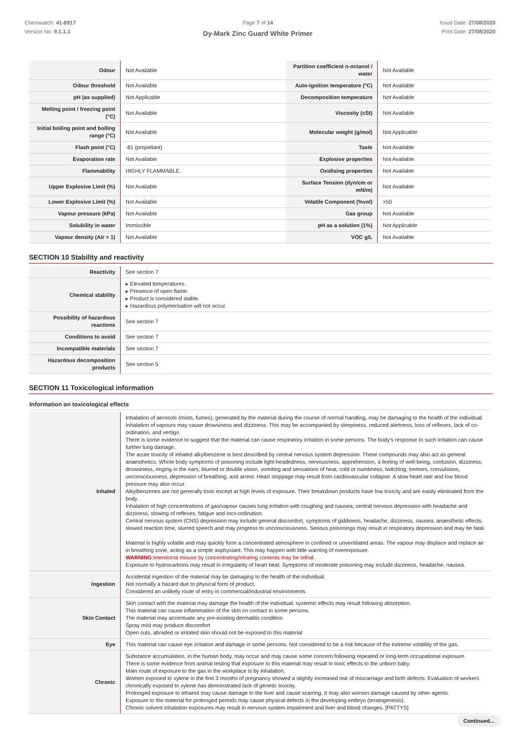Chemwatch: 41-6917
Version No: 9.1.1.1
Page 7 of 14
Dy-Mark Zinc Guard White Primer
Issue Date: 27/08/2020
Print Date: 27/08/2020
| Odour | Not Available | Partition coefficient n-octanol / water | Not Available |
| Odour threshold | Not Available | Auto-ignition temperature (°C) | Not Available |
| pH (as supplied) | Not Applicable | Decomposition temperature | Not Available |
| Melting point / freezing point (°C) | Not Available | Viscosity (cSt) | Not Available |
| Initial boiling point and boiling range (°C) | Not Available | Molecular weight (g/mol) | Not Applicable |
| Flash point (°C) | -81 (propellant) | Taste | Not Available |
| Evaporation rate | Not Available | Explosive properties | Not Available |
| Flammability | HIGHLY FLAMMABLE. | Oxidising properties | Not Available |
| Upper Explosive Limit (%) | Not Available | Surface Tension (dyn/cm or mN/m) | Not Available |
| Lower Explosive Limit (%) | Not Available | Volatile Component (%vol) | >50 |
| Vapour pressure (kPa) | Not Available | Gas group | Not Available |
| Solubility in water | Immiscible | pH as a solution (1%) | Not Applicable |
| Vapour density (Air = 1) | Not Available | VOC g/L | Not Available |
SECTION 10 Stability and reactivity
| Reactivity | See section 7 |
| Chemical stability | ▸ Elevated temperatures. ▸ Presence of open flame. ▸ Product is considered stable. ▸ Hazardous polymerisation will not occur. |
| Possibility of hazardous reactions | See section 7 |
| Conditions to avoid | See section 7 |
| Incompatible materials | See section 7 |
| Hazardous decomposition products | See section 5 |
SECTION 11 Toxicological information
Information on toxicological effects
| Inhaled | Inhalation of aerosols (mists, fumes), generated by the material during the course of normal handling, may be damaging to the health of the individual. Inhalation of vapours may cause drowsiness and dizziness. This may be accompanied by sleepiness, reduced alertness, loss of reflexes, lack of co-ordination, and vertigo. There is some evidence to suggest that the material can cause respiratory irritation in some persons. The body's response to such irritation can cause further lung damage. The acute toxicity of inhaled alkylbenzene is best described by central nervous system depression. These compounds may also act as general anaesthetics. Whole body symptoms of poisoning include light-headedness, nervousness, apprehension, a feeling of well-being, confusion, dizziness, drowsiness, ringing in the ears, blurred or double vision, vomiting and sensations of heat, cold or numbness, twitching, tremors, convulsions, unconsciousness, depression of breathing, and arrest. Heart stoppage may result from cardiovascular collapse. A slow heart rate and low blood pressure may also occur. Alkylbenzenes are not generally toxic except at high levels of exposure. Their breakdown products have low toxicity and are easily eliminated from the body. Inhalation of high concentrations of gas/vapour causes lung irritation with coughing and nausea, central nervous depression with headache and dizziness, slowing of reflexes, fatigue and inco-ordination. Central nervous system (CNS) depression may include general discomfort, symptoms of giddiness, headache, dizziness, nausea, anaesthetic effects, slowed reaction time, slurred speech and may progress to unconsciousness. Serious poisonings may result in respiratory depression and may be fatal. Material is highly volatile and may quickly form a concentrated atmosphere in confined or unventilated areas. The vapour may displace and replace air in breathing zone, acting as a simple asphyxiant. This may happen with little warning of overexposure. WARNING :Intentional misuse by concentrating/inhaling contents may be lethal. Exposure to hydrocarbons may result in irregularity of heart beat. Symptoms of moderate poisoning may include dizziness, headache, nausea. |
| Ingestion | Accidental ingestion of the material may be damaging to the health of the individual. Not normally a hazard due to physical form of product. Considered an unlikely route of entry in commercial/industrial environments |
| Skin Contact | Skin contact with the material may damage the health of the individual; systemic effects may result following absorption. This material can cause inflammation of the skin on contact in some persons. The material may accentuate any pre-existing dermatitis condition Spray mist may produce discomfort Open cuts, abraded or irritated skin should not be exposed to this material |
| Eye | This material can cause eye irritation and damage in some persons. Not considered to be a risk because of the extreme volatility of the gas. |
| Chronic | Substance accumulation, in the human body, may occur and may cause some concern following repeated or long-term occupational exposure. There is some evidence from animal testing that exposure to this material may result in toxic effects to the unborn baby. Main route of exposure to the gas in the workplace is by inhalation. Women exposed to xylene in the first 3 months of pregnancy showed a slightly increased risk of miscarriage and birth defects. Evaluation of workers chronically exposed to xylene has demonstrated lack of genetic toxicity. Prolonged exposure to ethanol may cause damage to the liver and cause scarring. It may also worsen damage caused by other agents. Exposure to the material for prolonged periods may cause physical defects in the developing embryo (teratogenesis). Chronic solvent inhalation exposures may result in nervous system impairment and liver and blood changes. [PATTYS] |
Continued...